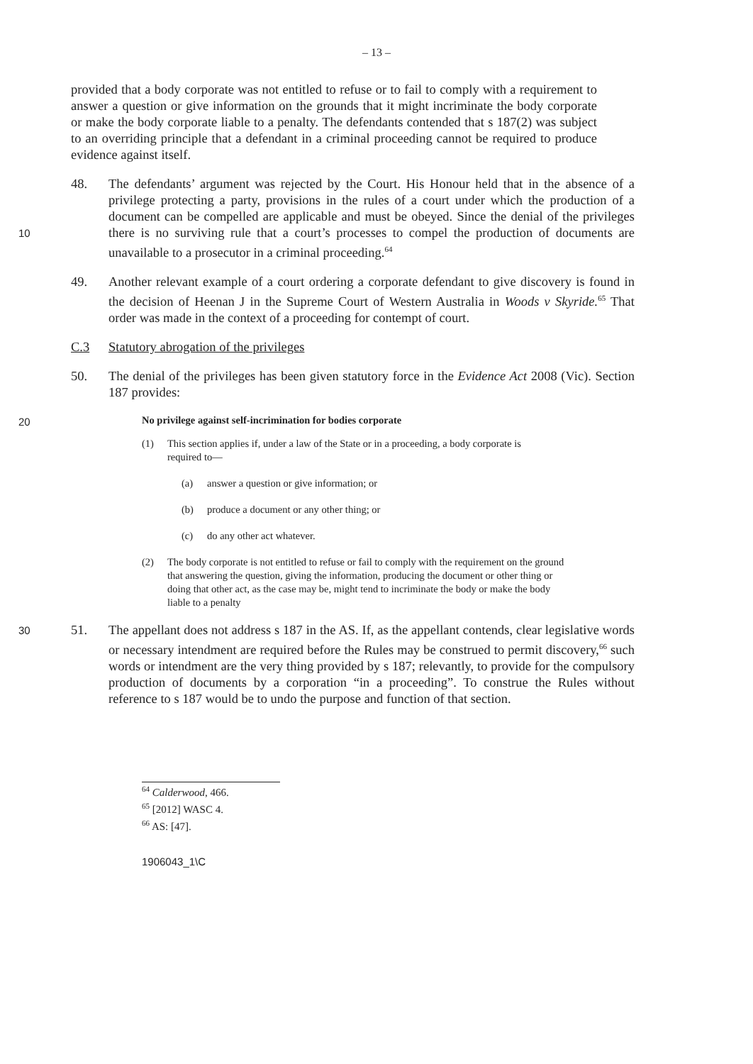– 13 –
provided that a body corporate was not entitled to refuse or to fail to comply with a requirement to answer a question or give information on the grounds that it might incriminate the body corporate or make the body corporate liable to a penalty. The defendants contended that s 187(2) was subject to an overriding principle that a defendant in a criminal proceeding cannot be required to produce evidence against itself.
10
48. The defendants’ argument was rejected by the Court. His Honour held that in the absence of a privilege protecting a party, provisions in the rules of a court under which the production of a document can be compelled are applicable and must be obeyed. Since the denial of the privileges there is no surviving rule that a court’s processes to compel the production of documents are unavailable to a prosecutor in a criminal proceeding.<sup>64</sup>
49. Another relevant example of a court ordering a corporate defendant to give discovery is found in the decision of Heenan J in the Supreme Court of Western Australia in Woods v Skyride.<sup>65</sup> That order was made in the context of a proceeding for contempt of court.
C.3 Statutory abrogation of the privileges
50. The denial of the privileges has been given statutory force in the Evidence Act 2008 (Vic). Section 187 provides:
20
No privilege against self-incrimination for bodies corporate
(1) This section applies if, under a law of the State or in a proceeding, a body corporate is required to—
(a) answer a question or give information; or
(b) produce a document or any other thing; or
(c) do any other act whatever.
(2) The body corporate is not entitled to refuse or fail to comply with the requirement on the ground that answering the question, giving the information, producing the document or other thing or doing that other act, as the case may be, might tend to incriminate the body or make the body liable to a penalty
30
51. The appellant does not address s 187 in the AS. If, as the appellant contends, clear legislative words or necessary intendment are required before the Rules may be construed to permit discovery,<sup>66</sup> such words or intendment are the very thing provided by s 187; relevantly, to provide for the compulsory production of documents by a corporation “in a proceeding”. To construe the Rules without reference to s 187 would be to undo the purpose and function of that section.
<sup>64</sup> Calderwood, 466.
<sup>65</sup> [2012] WASC 4.
<sup>66</sup> AS: [47].
1906043_1\C